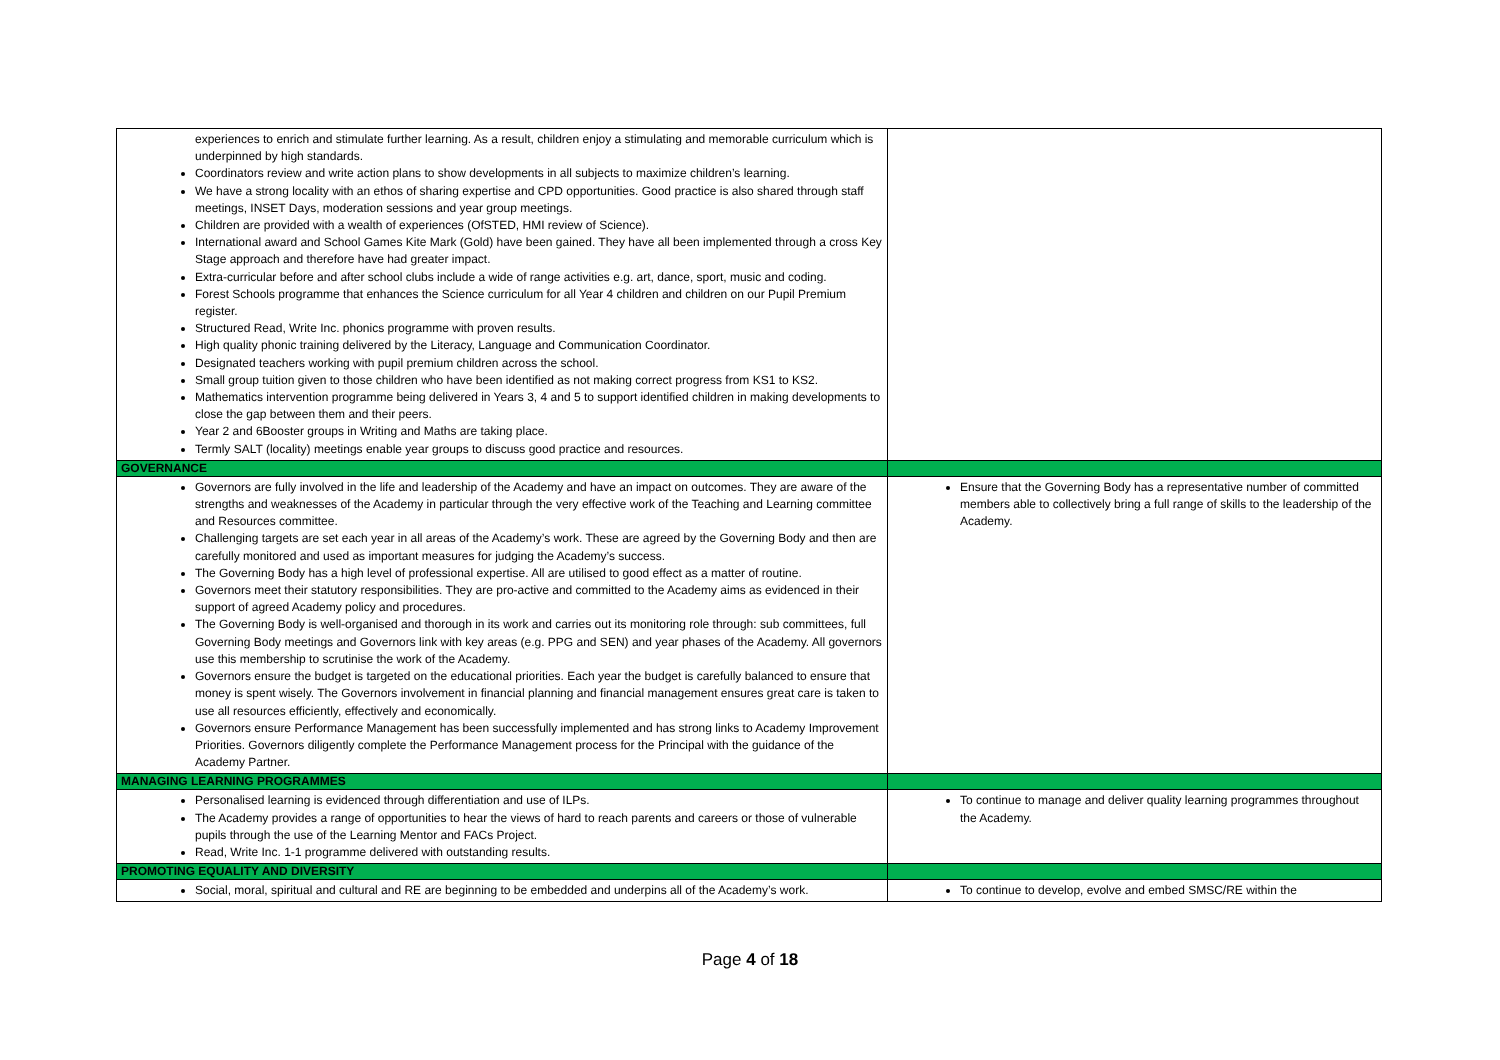| experiences to enrich and stimulate further learning. As a result, children enjoy a stimulating and memorable curriculum which is underpinned by high standards. Coordinators review and write action plans to show developments in all subjects to maximize children’s learning. We have a strong locality with an ethos of sharing expertise and CPD opportunities. Good practice is also shared through staff meetings, INSET Days, moderation sessions and year group meetings. Children are provided with a wealth of experiences (OfSTED, HMI review of Science). International award and School Games Kite Mark (Gold) have been gained. They have all been implemented through a cross Key Stage approach and therefore have had greater impact. Extra-curricular before and after school clubs include a wide of range activities e.g. art, dance, sport, music and coding. Forest Schools programme that enhances the Science curriculum for all Year 4 children and children on our Pupil Premium register. Structured Read, Write Inc. phonics programme with proven results. High quality phonic training delivered by the Literacy, Language and Communication Coordinator. Designated teachers working with pupil premium children across the school. Small group tuition given to those children who have been identified as not making correct progress from KS1 to KS2. Mathematics intervention programme being delivered in Years 3, 4 and 5 to support identified children in making developments to close the gap between them and their peers. Year 2 and 6Booster groups in Writing and Maths are taking place. Termly SALT (locality) meetings enable year groups to discuss good practice and resources. | |
| GOVERNANCE | |
| Governors are fully involved in the life and leadership of the Academy and have an impact on outcomes. They are aware of the strengths and weaknesses of the Academy in particular through the very effective work of the Teaching and Learning committee and Resources committee. Challenging targets are set each year in all areas of the Academy’s work. These are agreed by the Governing Body and then are carefully monitored and used as important measures for judging the Academy’s success. The Governing Body has a high level of professional expertise. All are utilised to good effect as a matter of routine. Governors meet their statutory responsibilities. They are pro-active and committed to the Academy aims as evidenced in their support of agreed Academy policy and procedures. The Governing Body is well-organised and thorough in its work and carries out its monitoring role through: sub committees, full Governing Body meetings and Governors link with key areas (e.g. PPG and SEN) and year phases of the Academy. All governors use this membership to scrutinise the work of the Academy. Governors ensure the budget is targeted on the educational priorities. Each year the budget is carefully balanced to ensure that money is spent wisely. The Governors involvement in financial planning and financial management ensures great care is taken to use all resources efficiently, effectively and economically. Governors ensure Performance Management has been successfully implemented and has strong links to Academy Improvement Priorities. Governors diligently complete the Performance Management process for the Principal with the guidance of the Academy Partner. | Ensure that the Governing Body has a representative number of committed members able to collectively bring a full range of skills to the leadership of the Academy. |
| MANAGING LEARNING PROGRAMMES | |
| Personalised learning is evidenced through differentiation and use of ILPs. The Academy provides a range of opportunities to hear the views of hard to reach parents and careers or those of vulnerable pupils through the use of the Learning Mentor and FACs Project. Read, Write Inc. 1-1 programme delivered with outstanding results. | To continue to manage and deliver quality learning programmes throughout the Academy. |
| PROMOTING EQUALITY AND DIVERSITY | |
| Social, moral, spiritual and cultural and RE are beginning to be embedded and underpins all of the Academy’s work. | To continue to develop, evolve and embed SMSC/RE within the |
Page 4 of 18